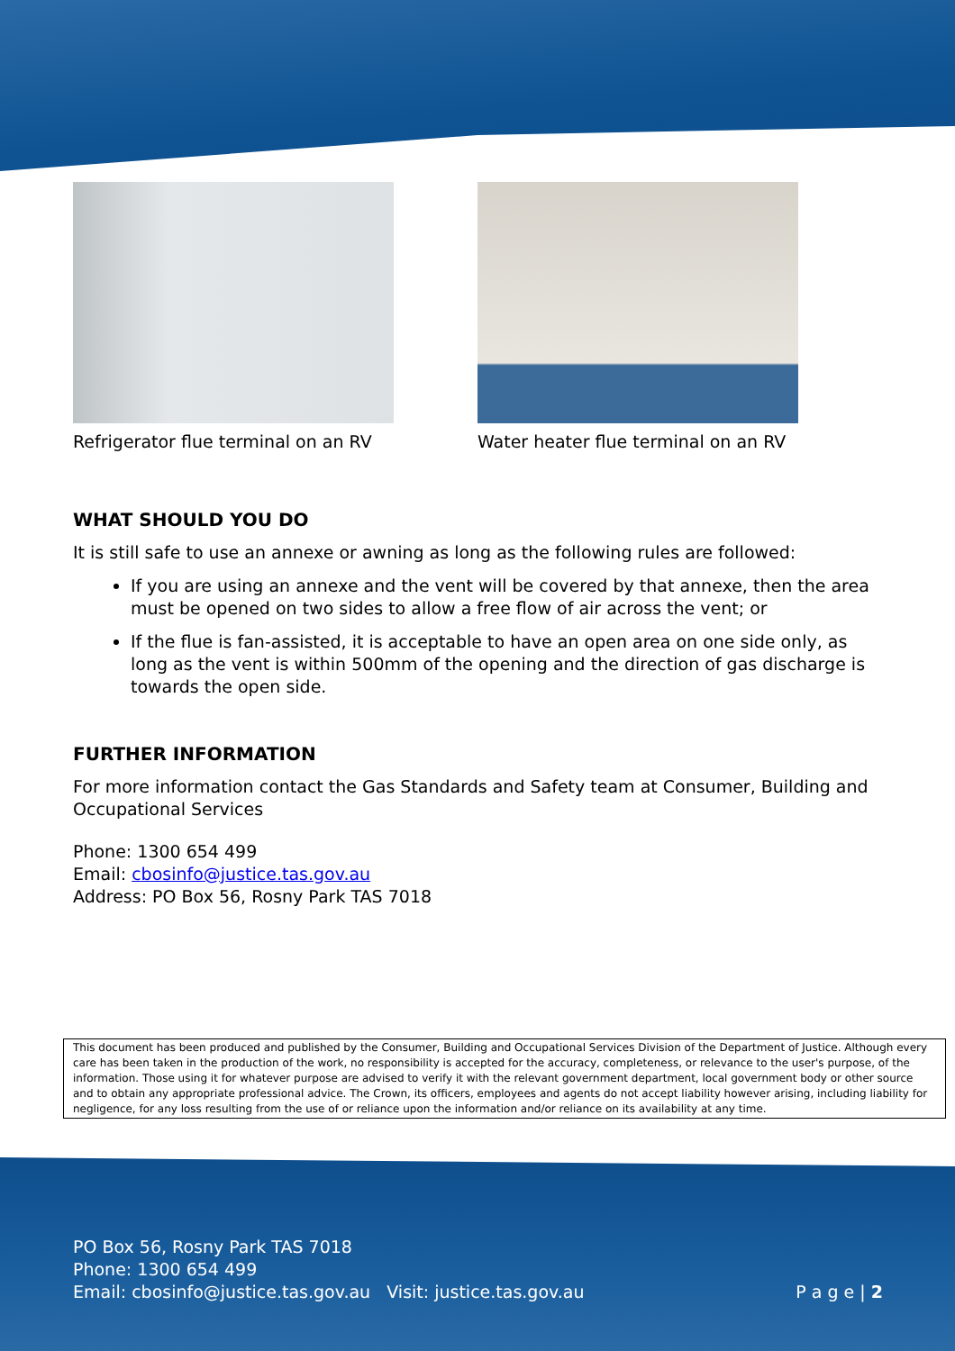Refrigerator flue terminal on an RV
Water heater flue terminal on an RV
WHAT SHOULD YOU DO
It is still safe to use an annexe or awning as long as the following rules are followed:
If you are using an annexe and the vent will be covered by that annexe, then the area must be opened on two sides to allow a free flow of air across the vent; or
If the flue is fan-assisted, it is acceptable to have an open area on one side only, as long as the vent is within 500mm of the opening and the direction of gas discharge is towards the open side.
FURTHER INFORMATION
For more information contact the Gas Standards and Safety team at Consumer, Building and Occupational Services
Phone: 1300 654 499
Email: cbosinfo@justice.tas.gov.au
Address: PO Box 56, Rosny Park TAS 7018
This document has been produced and published by the Consumer, Building and Occupational Services Division of the Department of Justice. Although every care has been taken in the production of the work, no responsibility is accepted for the accuracy, completeness, or relevance to the user's purpose, of the information. Those using it for whatever purpose are advised to verify it with the relevant government department, local government body or other source and to obtain any appropriate professional advice. The Crown, its officers, employees and agents do not accept liability however arising, including liability for negligence, for any loss resulting from the use of or reliance upon the information and/or reliance on its availability at any time.
PO Box 56, Rosny Park TAS 7018
Phone: 1300 654 499
Email: cbosinfo@justice.tas.gov.au Visit: justice.tas.gov.au
P a g e | 2